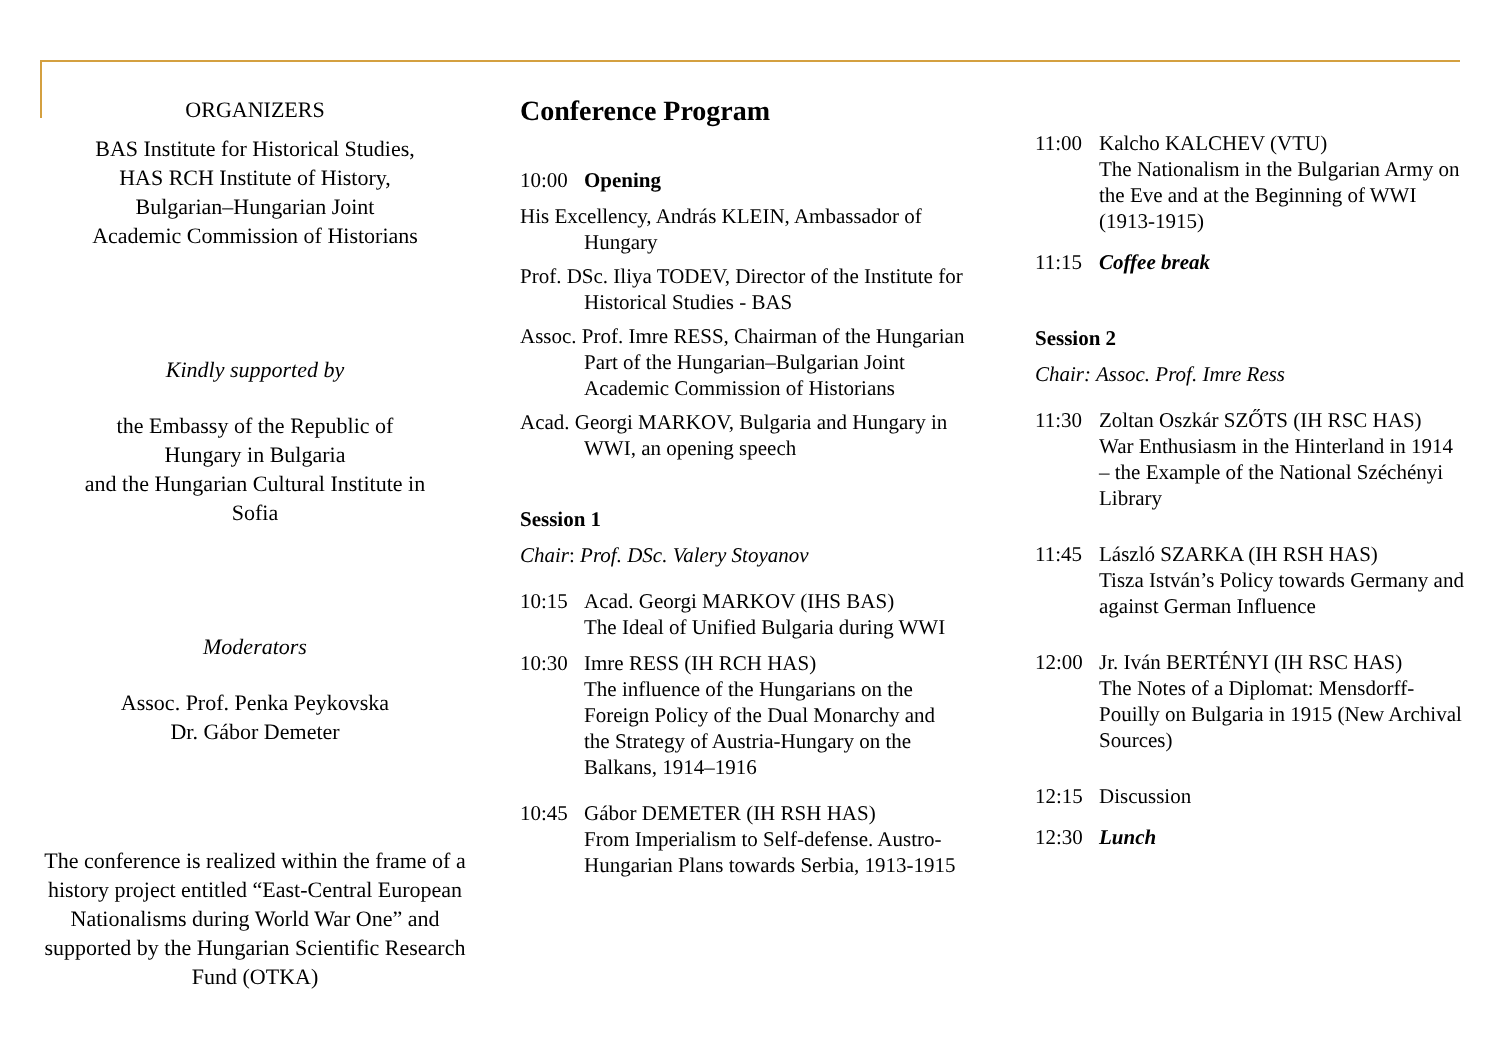ORGANIZERS
BAS Institute for Historical Studies,
HAS RCH Institute of History,
Bulgarian–Hungarian Joint
Academic Commission of Historians
Kindly supported by
the Embassy of the Republic of
Hungary in Bulgaria
and the Hungarian Cultural Institute in
Sofia
Moderators
Assoc. Prof. Penka Peykovska
Dr. Gábor Demeter
The conference is realized within the frame of a history project entitled “East-Central European Nationalisms during World War One” and supported by the Hungarian Scientific Research Fund (OTKA)
Conference Program
10:00 Opening
His Excellency, András KLEIN, Ambassador of Hungary
Prof. DSc. Iliya TODEV, Director of the Institute for Historical Studies - BAS
Assoc. Prof. Imre RESS, Chairman of the Hungarian Part of the Hungarian–Bulgarian Joint Academic Commission of Historians
Acad. Georgi MARKOV, Bulgaria and Hungary in WWI, an opening speech
Session 1
Chair: Prof. DSc. Valery Stoyanov
10:15 Acad. Georgi MARKOV (IHS BAS)
The Ideal of Unified Bulgaria during WWI
10:30 Imre RESS (IH RCH HAS)
The influence of the Hungarians on the Foreign Policy of the Dual Monarchy and the Strategy of Austria-Hungary on the Balkans, 1914–1916
10:45 Gábor DEMETER (IH RSH HAS)
From Imperialism to Self-defense. Austro-Hungarian Plans towards Serbia, 1913-1915
11:00 Kalcho KALCHEV (VTU)
The Nationalism in the Bulgarian Army on the Eve and at the Beginning of WWI (1913-1915)
11:15 Coffee break
Session 2
Chair: Assoc. Prof. Imre Ress
11:30 Zoltan Oszkár SZŐTS (IH RSC HAS)
War Enthusiasm in the Hinterland in 1914 – the Example of the National Széchényi Library
11:45 László SZARKA (IH RSH HAS)
Tisza István’s Policy towards Germany and against German Influence
12:00 Jr. Iván BERTÉNYI (IH RSC HAS)
The Notes of a Diplomat: Mensdorff-Pouilly on Bulgaria in 1915 (New Archival Sources)
12:15 Discussion
12:30 Lunch